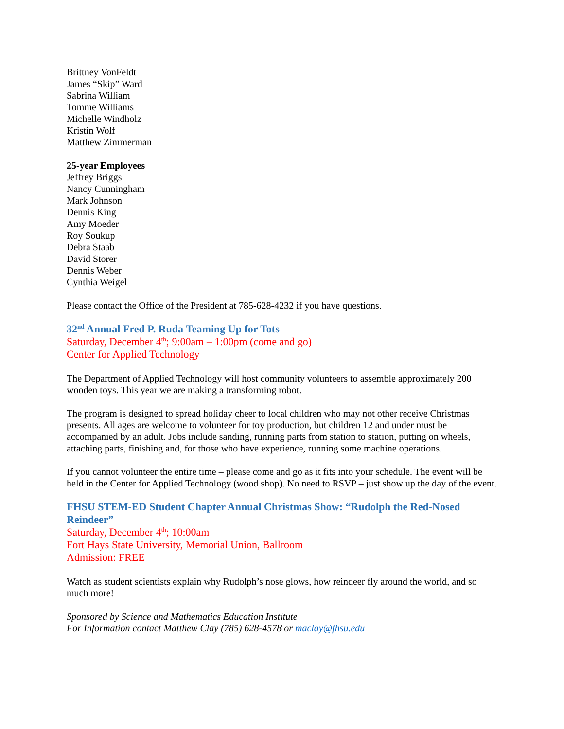Brittney VonFeldt
James “Skip” Ward
Sabrina William
Tomme Williams
Michelle Windholz
Kristin Wolf
Matthew Zimmerman
25-year Employees
Jeffrey Briggs
Nancy Cunningham
Mark Johnson
Dennis King
Amy Moeder
Roy Soukup
Debra Staab
David Storer
Dennis Weber
Cynthia Weigel
Please contact the Office of the President at 785-628-4232 if you have questions.
32<sup>nd</sup> Annual Fred P. Ruda Teaming Up for Tots
Saturday, December 4<sup>th</sup>; 9:00am – 1:00pm (come and go)
Center for Applied Technology
The Department of Applied Technology will host community volunteers to assemble approximately 200 wooden toys. This year we are making a transforming robot.
The program is designed to spread holiday cheer to local children who may not other receive Christmas presents. All ages are welcome to volunteer for toy production, but children 12 and under must be accompanied by an adult. Jobs include sanding, running parts from station to station, putting on wheels, attaching parts, finishing and, for those who have experience, running some machine operations.
If you cannot volunteer the entire time – please come and go as it fits into your schedule. The event will be held in the Center for Applied Technology (wood shop). No need to RSVP – just show up the day of the event.
FHSU STEM-ED Student Chapter Annual Christmas Show: “Rudolph the Red-Nosed Reindeer”
Saturday, December 4<sup>th</sup>; 10:00am
Fort Hays State University, Memorial Union, Ballroom
Admission: FREE
Watch as student scientists explain why Rudolph’s nose glows, how reindeer fly around the world, and so much more!
Sponsored by Science and Mathematics Education Institute
For Information contact Matthew Clay (785) 628-4578 or maclay@fhsu.edu